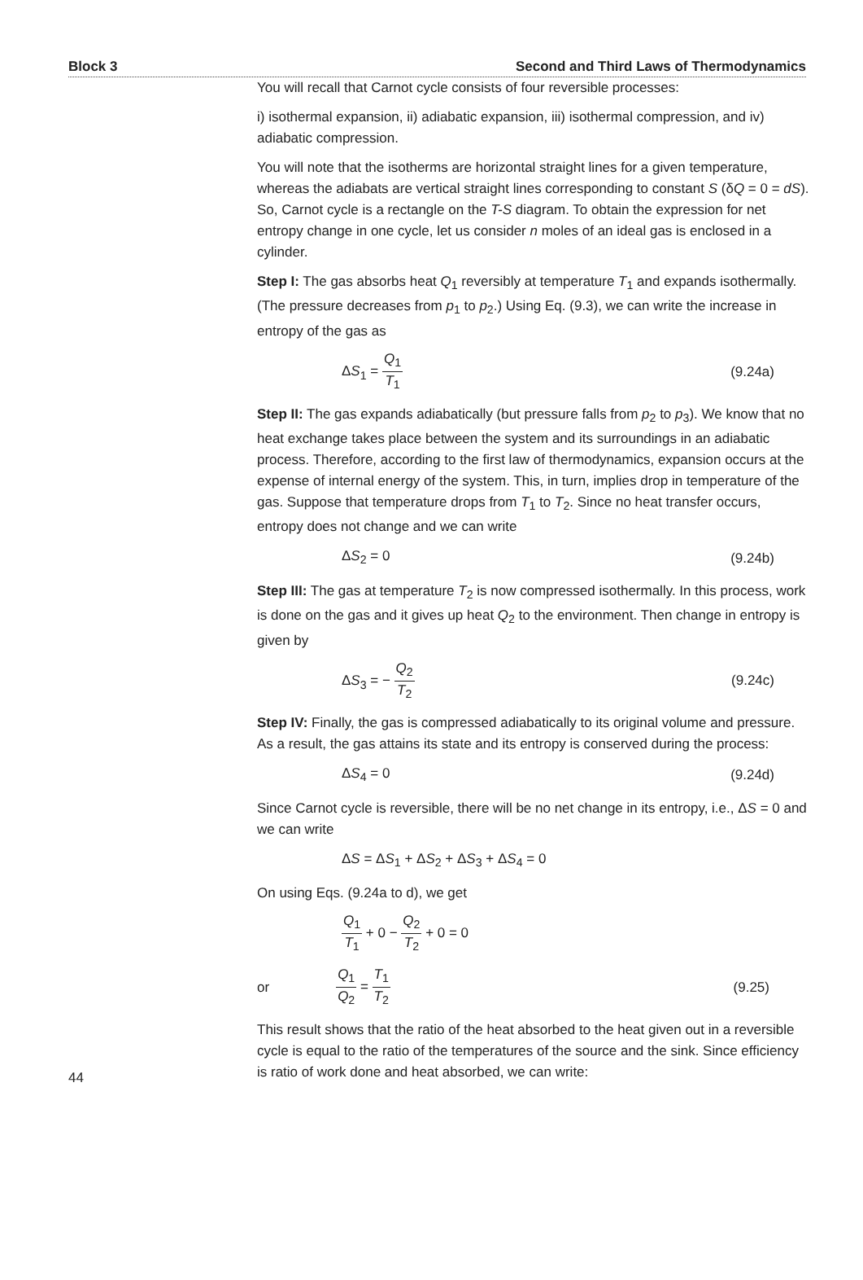Block 3 Second and Third Laws of Thermodynamics
You will recall that Carnot cycle consists of four reversible processes:
i) isothermal expansion, ii) adiabatic expansion, iii) isothermal compression, and iv) adiabatic compression.
You will note that the isotherms are horizontal straight lines for a given temperature, whereas the adiabats are vertical straight lines corresponding to constant S (δQ = 0 = dS). So, Carnot cycle is a rectangle on the T-S diagram. To obtain the expression for net entropy change in one cycle, let us consider n moles of an ideal gas is enclosed in a cylinder.
Step I: The gas absorbs heat Q<sub>1</sub> reversibly at temperature T<sub>1</sub> and expands isothermally. (The pressure decreases from p<sub>1</sub> to p<sub>2</sub>.) Using Eq. (9.3), we can write the increase in entropy of the gas as
ΔS<sub>1</sub> = Q<sub>1</sub> T<sub>1</sub> (9.24a)
Step II: The gas expands adiabatically (but pressure falls from p<sub>2</sub> to p<sub>3</sub>). We know that no heat exchange takes place between the system and its surroundings in an adiabatic process. Therefore, according to the first law of thermodynamics, expansion occurs at the expense of internal energy of the system. This, in turn, implies drop in temperature of the gas. Suppose that temperature drops from T<sub>1</sub> to T<sub>2</sub>. Since no heat transfer occurs, entropy does not change and we can write
ΔS<sub>2</sub> = 0 (9.24b)
Step III: The gas at temperature T<sub>2</sub> is now compressed isothermally. In this process, work is done on the gas and it gives up heat Q<sub>2</sub> to the environment. Then change in entropy is given by
ΔS<sub>3</sub> = − Q<sub>2</sub> T<sub>2</sub> (9.24c)
Step IV: Finally, the gas is compressed adiabatically to its original volume and pressure. As a result, the gas attains its state and its entropy is conserved during the process:
ΔS<sub>4</sub> = 0 (9.24d)
Since Carnot cycle is reversible, there will be no net change in its entropy, i.e., ΔS = 0 and we can write
ΔS = ΔS<sub>1</sub> + ΔS<sub>2</sub> + ΔS<sub>3</sub> + ΔS<sub>4</sub> = 0
On using Eqs. (9.24a to d), we get
Q<sub>1</sub> T<sub>1</sub> + 0 − Q<sub>2</sub> T<sub>2</sub> + 0 = 0
or Q<sub>1</sub> Q<sub>2</sub> = T<sub>1</sub> T<sub>2</sub> (9.25)
This result shows that the ratio of the heat absorbed to the heat given out in a reversible cycle is equal to the ratio of the temperatures of the source and the sink. Since efficiency is ratio of work done and heat absorbed, we can write:
44